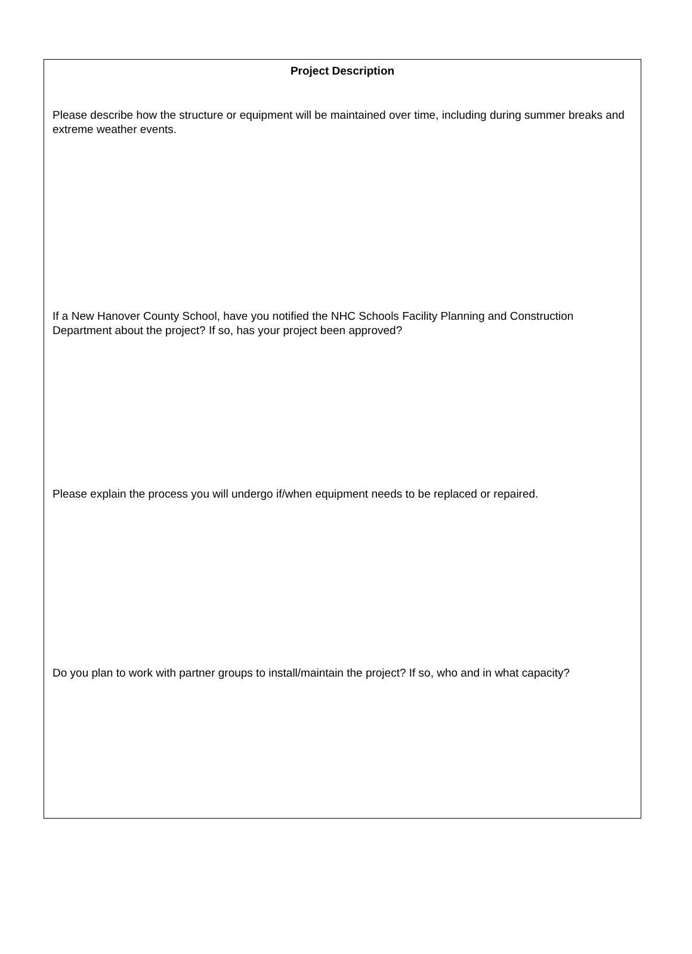Project Description
Please describe how the structure or equipment will be maintained over time, including during summer breaks and extreme weather events.
If a New Hanover County School, have you notified the NHC Schools Facility Planning and Construction Department about the project? If so, has your project been approved?
Please explain the process you will undergo if/when equipment needs to be replaced or repaired.
Do you plan to work with partner groups to install/maintain the project? If so, who and in what capacity?